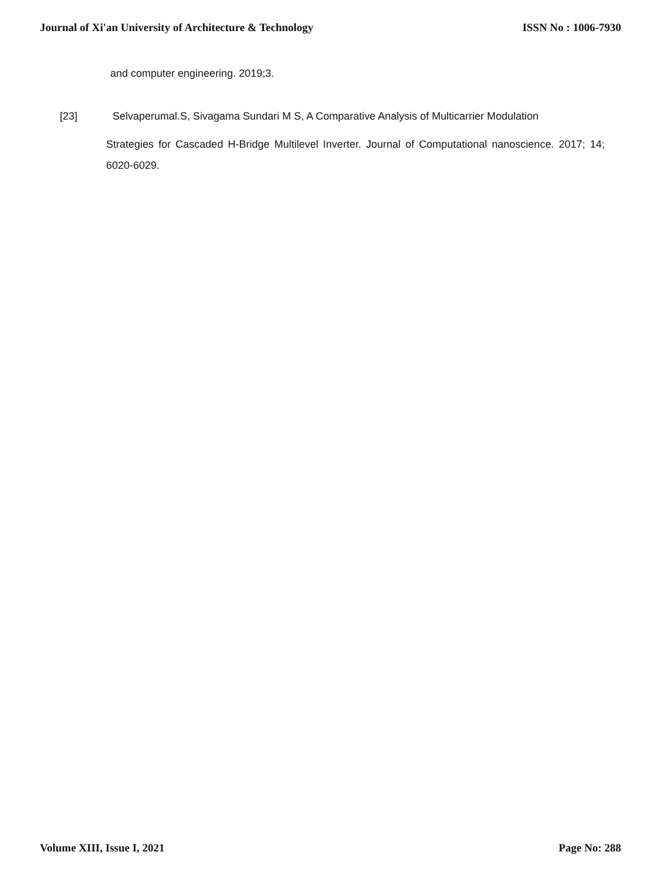Journal of Xi'an University of Architecture & Technology ISSN No : 1006-7930
and computer engineering. 2019;3.
[23] Selvaperumal.S, Sivagama Sundari M S, A Comparative Analysis of Multicarrier Modulation
Strategies for Cascaded H-Bridge Multilevel Inverter. Journal of Computational nanoscience. 2017; 14; 6020-6029.
Volume XIII, Issue I, 2021 Page No: 288